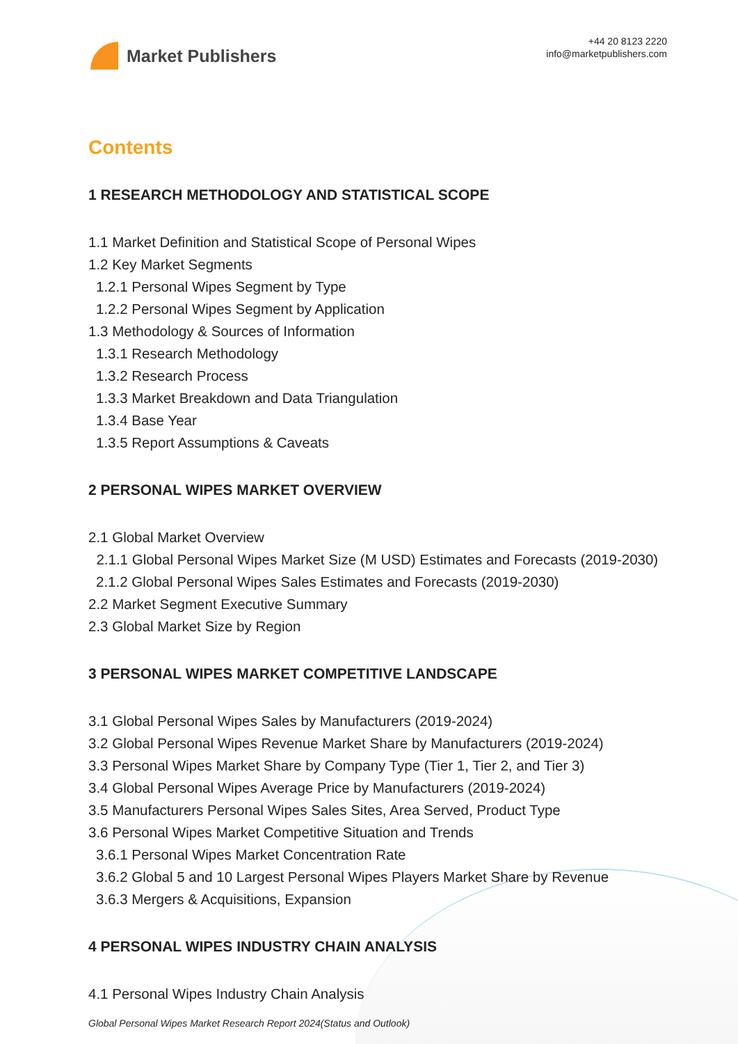Market Publishers
+44 20 8123 2220
info@marketpublishers.com
Contents
1 RESEARCH METHODOLOGY AND STATISTICAL SCOPE
1.1 Market Definition and Statistical Scope of Personal Wipes
1.2 Key Market Segments
1.2.1 Personal Wipes Segment by Type
1.2.2 Personal Wipes Segment by Application
1.3 Methodology & Sources of Information
1.3.1 Research Methodology
1.3.2 Research Process
1.3.3 Market Breakdown and Data Triangulation
1.3.4 Base Year
1.3.5 Report Assumptions & Caveats
2 PERSONAL WIPES MARKET OVERVIEW
2.1 Global Market Overview
2.1.1 Global Personal Wipes Market Size (M USD) Estimates and Forecasts (2019-2030)
2.1.2 Global Personal Wipes Sales Estimates and Forecasts (2019-2030)
2.2 Market Segment Executive Summary
2.3 Global Market Size by Region
3 PERSONAL WIPES MARKET COMPETITIVE LANDSCAPE
3.1 Global Personal Wipes Sales by Manufacturers (2019-2024)
3.2 Global Personal Wipes Revenue Market Share by Manufacturers (2019-2024)
3.3 Personal Wipes Market Share by Company Type (Tier 1, Tier 2, and Tier 3)
3.4 Global Personal Wipes Average Price by Manufacturers (2019-2024)
3.5 Manufacturers Personal Wipes Sales Sites, Area Served, Product Type
3.6 Personal Wipes Market Competitive Situation and Trends
3.6.1 Personal Wipes Market Concentration Rate
3.6.2 Global 5 and 10 Largest Personal Wipes Players Market Share by Revenue
3.6.3 Mergers & Acquisitions, Expansion
4 PERSONAL WIPES INDUSTRY CHAIN ANALYSIS
4.1 Personal Wipes Industry Chain Analysis
Global Personal Wipes Market Research Report 2024(Status and Outlook)